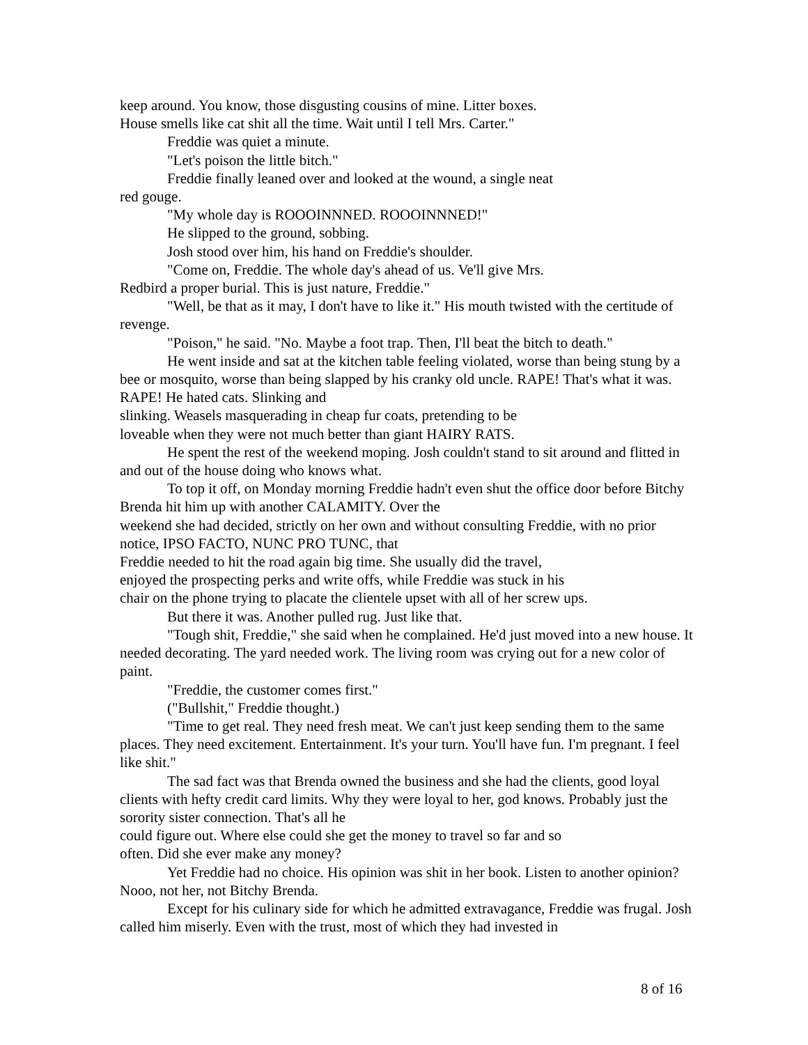keep around. You know, those disgusting cousins of mine. Litter boxes.
House smells like cat shit all the time. Wait until I tell Mrs. Carter."
Freddie was quiet a minute.
"Let's poison the little bitch."
Freddie finally leaned over and looked at the wound, a single neat
red gouge.
"My whole day is ROOOINNNED. ROOOINNNED!"
He slipped to the ground, sobbing.
Josh stood over him, his hand on Freddie's shoulder.
"Come on, Freddie. The whole day's ahead of us. Ve'll give Mrs.
Redbird a proper burial. This is just nature, Freddie."
"Well, be that as it may, I don't have to like it." His mouth twisted with the certitude of revenge.
"Poison," he said. "No. Maybe a foot trap. Then, I'll beat the bitch to death."
He went inside and sat at the kitchen table feeling violated, worse than being stung by a bee or mosquito, worse than being slapped by his cranky old uncle. RAPE! That's what it was. RAPE! He hated cats. Slinking and
slinking. Weasels masquerading in cheap fur coats, pretending to be
loveable when they were not much better than giant HAIRY RATS.
He spent the rest of the weekend moping. Josh couldn't stand to sit around and flitted in and out of the house doing who knows what.
To top it off, on Monday morning Freddie hadn't even shut the office door before Bitchy Brenda hit him up with another CALAMITY. Over the
weekend she had decided, strictly on her own and without consulting Freddie, with no prior notice, IPSO FACTO, NUNC PRO TUNC, that
Freddie needed to hit the road again big time. She usually did the travel,
enjoyed the prospecting perks and write offs, while Freddie was stuck in his
chair on the phone trying to placate the clientele upset with all of her screw ups.
But there it was. Another pulled rug. Just like that.
"Tough shit, Freddie," she said when he complained. He'd just moved into a new house. It needed decorating. The yard needed work. The living room was crying out for a new color of paint.
"Freddie, the customer comes first."
("Bullshit," Freddie thought.)
"Time to get real. They need fresh meat. We can't just keep sending them to the same places. They need excitement. Entertainment. It's your turn. You'll have fun. I'm pregnant. I feel like shit."
The sad fact was that Brenda owned the business and she had the clients, good loyal clients with hefty credit card limits. Why they were loyal to her, god knows. Probably just the sorority sister connection. That's all he
could figure out. Where else could she get the money to travel so far and so
often. Did she ever make any money?
Yet Freddie had no choice. His opinion was shit in her book. Listen to another opinion? Nooo, not her, not Bitchy Brenda.
Except for his culinary side for which he admitted extravagance, Freddie was frugal. Josh called him miserly. Even with the trust, most of which they had invested in
8 of 16